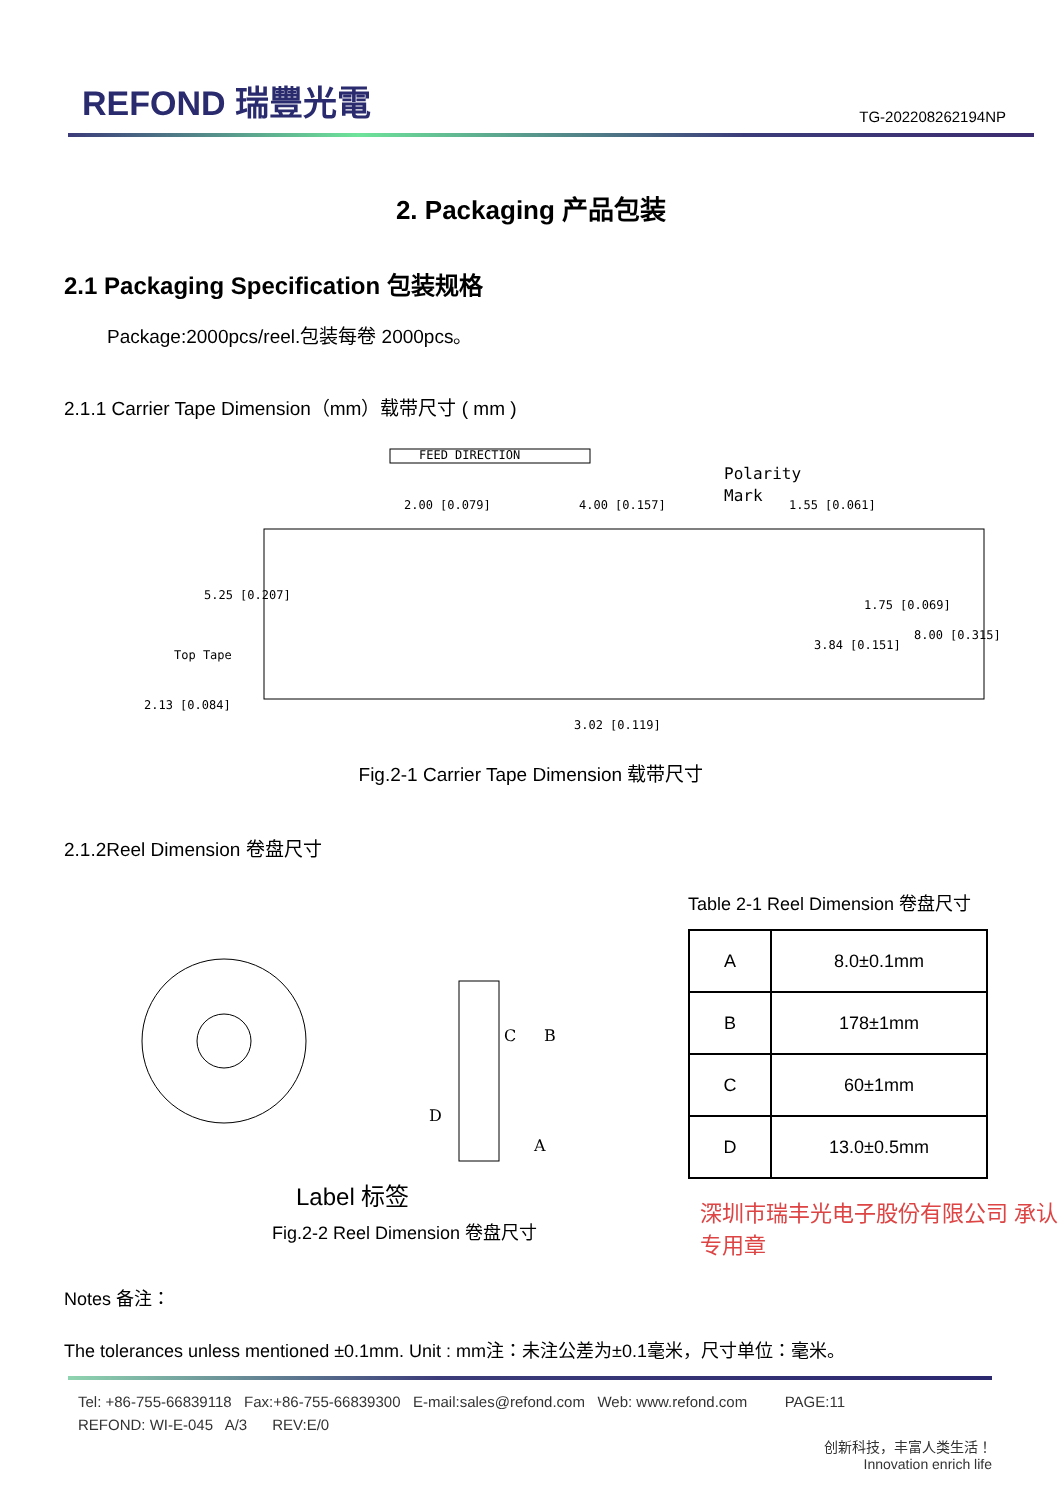REFOND 瑞豐光電
TG-202208262194NP
2. Packaging 产品包装
2.1 Packaging Specification 包装规格
Package:2000pcs/reel.包装每卷 2000pcs。
2.1.1 Carrier Tape Dimension（mm）载带尺寸 ( mm )
FEED DIRECTION
Polarity
Mark
2.00 [0.079]
4.00 [0.157]
1.55 [0.061]
Top Tape
2.13 [0.084]
3.02 [0.119]
5.25 [0.207]
1.75 [0.069]
3.84 [0.151]
8.00 [0.315]
Fig.2-1 Carrier Tape Dimension 载带尺寸
2.1.2Reel Dimension 卷盘尺寸
A
B
C
D
Label 标签
Fig.2-2 Reel Dimension 卷盘尺寸
Table 2-1 Reel Dimension 卷盘尺寸
| A | 8.0±0.1mm |
| B | 178±1mm |
| C | 60±1mm |
| D | 13.0±0.5mm |
Notes 备注：
The tolerances unless mentioned ±0.1mm. Unit : mm注：未注公差为±0.1毫米，尺寸单位：毫米。
深圳市瑞丰光电子股份有限公司 承认专用章
Tel: +86-755-66839118 Fax:+86-755-66839300 E-mail:sales@refond.com Web: www.refond.com PAGE:11
REFOND: WI-E-045 A/3 REV:E/0
创新科技，丰富人类生活！
Innovation enrich life